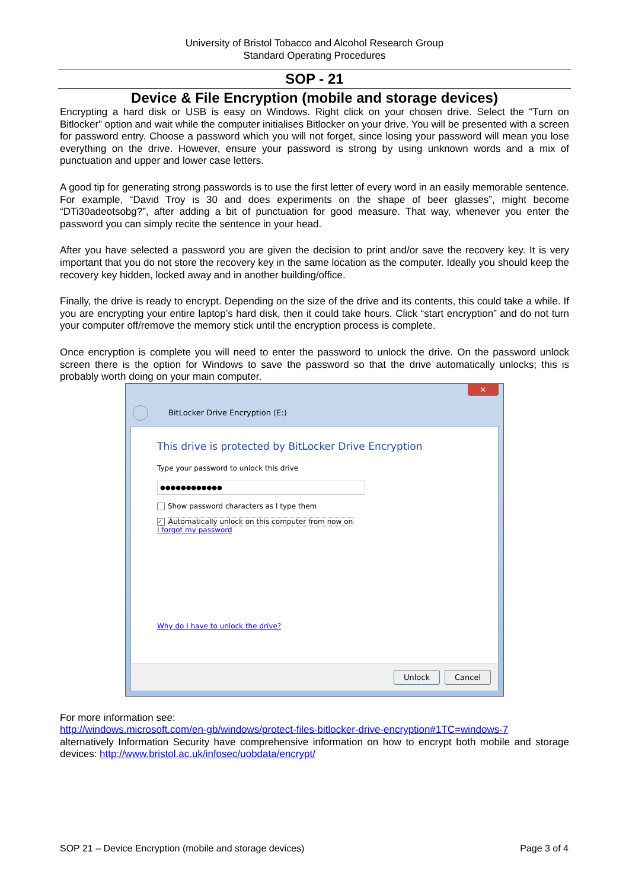University of Bristol Tobacco and Alcohol Research Group
Standard Operating Procedures
SOP - 21
Device & File Encryption (mobile and storage devices)
Encrypting a hard disk or USB is easy on Windows. Right click on your chosen drive. Select the “Turn on Bitlocker” option and wait while the computer initialises Bitlocker on your drive. You will be presented with a screen for password entry. Choose a password which you will not forget, since losing your password will mean you lose everything on the drive. However, ensure your password is strong by using unknown words and a mix of punctuation and upper and lower case letters.
A good tip for generating strong passwords is to use the first letter of every word in an easily memorable sentence. For example, “David Troy is 30 and does experiments on the shape of beer glasses”, might become “DTi30adeotsobg?”, after adding a bit of punctuation for good measure. That way, whenever you enter the password you can simply recite the sentence in your head.
After you have selected a password you are given the decision to print and/or save the recovery key. It is very important that you do not store the recovery key in the same location as the computer. Ideally you should keep the recovery key hidden, locked away and in another building/office.
Finally, the drive is ready to encrypt. Depending on the size of the drive and its contents, this could take a while. If you are encrypting your entire laptop’s hard disk, then it could take hours. Click “start encryption” and do not turn your computer off/remove the memory stick until the encryption process is complete.
Once encryption is complete you will need to enter the password to unlock the drive. On the password unlock screen there is the option for Windows to save the password so that the drive automatically unlocks; this is probably worth doing on your main computer.
✕
BitLocker Drive Encryption (E:)
This drive is protected by BitLocker Drive Encryption
Type your password to unlock this drive
●●●●●●●●●●●●
Show password characters as I type them
✓ Automatically unlock on this computer from now on
I forgot my password
Why do I have to unlock the drive?
Unlock Cancel
For more information see:
http://windows.microsoft.com/en-gb/windows/protect-files-bitlocker-drive-encryption#1TC=windows-7
alternatively Information Security have comprehensive information on how to encrypt both mobile and storage devices: http://www.bristol.ac.uk/infosec/uobdata/encrypt/
SOP 21 – Device Encryption (mobile and storage devices) Page 3 of 4